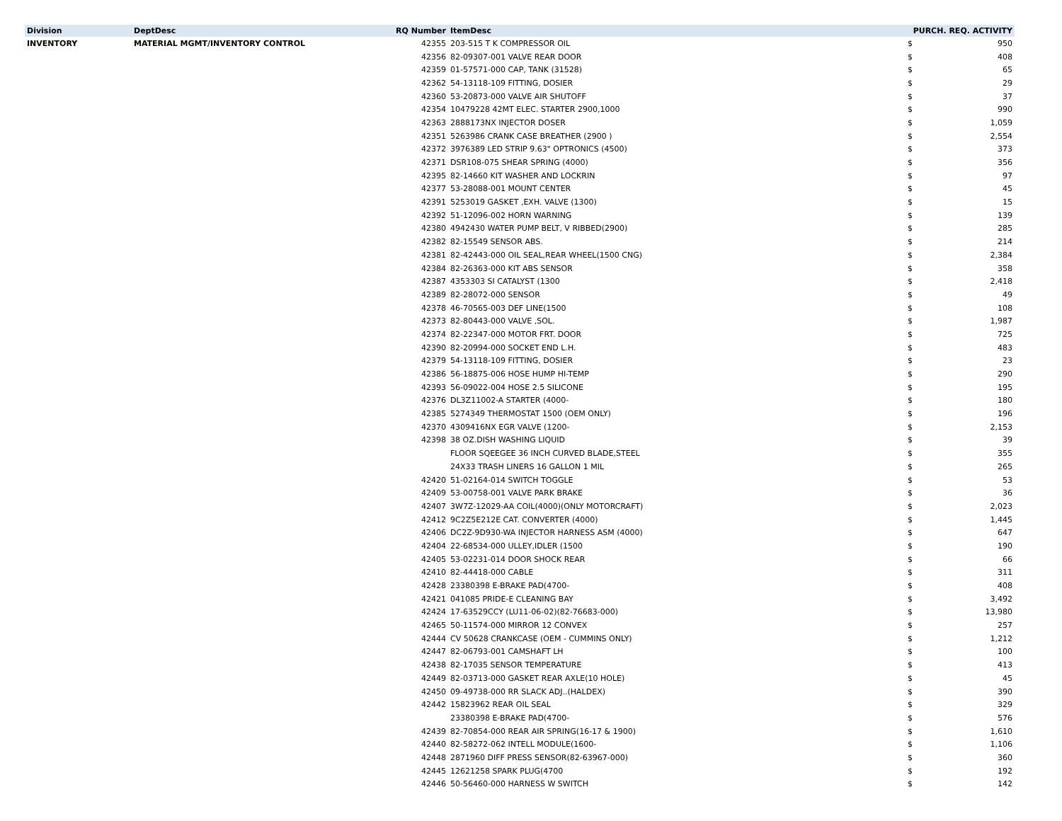| Division | DeptDesc | RQ Number | ItemDesc | PURCH. REQ. ACTIVITY | |
| --- | --- | --- | --- | --- | --- |
| INVENTORY | MATERIAL MGMT/INVENTORY CONTROL | 42355 | 203-515 T K COMPRESSOR OIL | $ | 950 |
| | | 42356 | 82-09307-001 VALVE REAR DOOR | $ | 408 |
| | | 42359 | 01-57571-000 CAP, TANK (31528) | $ | 65 |
| | | 42362 | 54-13118-109 FITTING, DOSIER | $ | 29 |
| | | 42360 | 53-20873-000 VALVE AIR SHUTOFF | $ | 37 |
| | | 42354 | 10479228 42MT ELEC. STARTER 2900,1000 | $ | 990 |
| | | 42363 | 2888173NX INJECTOR DOSER | $ | 1,059 |
| | | 42351 | 5263986 CRANK CASE BREATHER (2900 ) | $ | 2,554 |
| | | 42372 | 3976389 LED STRIP 9.63" OPTRONICS (4500) | $ | 373 |
| | | 42371 | DSR108-075 SHEAR SPRING (4000) | $ | 356 |
| | | 42395 | 82-14660 KIT WASHER AND LOCKRIN | $ | 97 |
| | | 42377 | 53-28088-001 MOUNT CENTER | $ | 45 |
| | | 42391 | 5253019 GASKET ,EXH. VALVE (1300) | $ | 15 |
| | | 42392 | 51-12096-002 HORN WARNING | $ | 139 |
| | | 42380 | 4942430 WATER PUMP BELT, V RIBBED(2900) | $ | 285 |
| | | 42382 | 82-15549 SENSOR ABS. | $ | 214 |
| | | 42381 | 82-42443-000 OIL SEAL,REAR WHEEL(1500 CNG) | $ | 2,384 |
| | | 42384 | 82-26363-000 KIT ABS SENSOR | $ | 358 |
| | | 42387 | 4353303 SI CATALYST (1300 | $ | 2,418 |
| | | 42389 | 82-28072-000 SENSOR | $ | 49 |
| | | 42378 | 46-70565-003 DEF LINE(1500 | $ | 108 |
| | | 42373 | 82-80443-000 VALVE ,SOL. | $ | 1,987 |
| | | 42374 | 82-22347-000 MOTOR FRT. DOOR | $ | 725 |
| | | 42390 | 82-20994-000 SOCKET END L.H. | $ | 483 |
| | | 42379 | 54-13118-109 FITTING, DOSIER | $ | 23 |
| | | 42386 | 56-18875-006 HOSE HUMP HI-TEMP | $ | 290 |
| | | 42393 | 56-09022-004 HOSE 2.5 SILICONE | $ | 195 |
| | | 42376 | DL3Z11002-A STARTER (4000- | $ | 180 |
| | | 42385 | 5274349 THERMOSTAT 1500 (OEM ONLY) | $ | 196 |
| | | 42370 | 4309416NX EGR VALVE (1200- | $ | 2,153 |
| | | 42398 | 38 OZ.DISH WASHING LIQUID | $ | 39 |
| | | | FLOOR SQEEGEE 36 INCH CURVED BLADE,STEEL | $ | 355 |
| | | | 24X33 TRASH LINERS 16 GALLON 1 MIL | $ | 265 |
| | | 42420 | 51-02164-014 SWITCH TOGGLE | $ | 53 |
| | | 42409 | 53-00758-001 VALVE PARK BRAKE | $ | 36 |
| | | 42407 | 3W7Z-12029-AA COIL(4000)(ONLY MOTORCRAFT) | $ | 2,023 |
| | | 42412 | 9C2Z5E212E CAT. CONVERTER (4000) | $ | 1,445 |
| | | 42406 | DC2Z-9D930-WA INJECTOR HARNESS ASM (4000) | $ | 647 |
| | | 42404 | 22-68534-000 ULLEY,IDLER (1500 | $ | 190 |
| | | 42405 | 53-02231-014 DOOR SHOCK REAR | $ | 66 |
| | | 42410 | 82-44418-000 CABLE | $ | 311 |
| | | 42428 | 23380398 E-BRAKE PAD(4700- | $ | 408 |
| | | 42421 | 041085 PRIDE-E CLEANING BAY | $ | 3,492 |
| | | 42424 | 17-63529CCY (LU11-06-02)(82-76683-000) | $ | 13,980 |
| | | 42465 | 50-11574-000 MIRROR 12 CONVEX | $ | 257 |
| | | 42444 | CV 50628 CRANKCASE (OEM - CUMMINS ONLY) | $ | 1,212 |
| | | 42447 | 82-06793-001 CAMSHAFT LH | $ | 100 |
| | | 42438 | 82-17035 SENSOR TEMPERATURE | $ | 413 |
| | | 42449 | 82-03713-000 GASKET REAR AXLE(10 HOLE) | $ | 45 |
| | | 42450 | 09-49738-000 RR SLACK ADJ..(HALDEX) | $ | 390 |
| | | 42442 | 15823962 REAR OIL SEAL | $ | 329 |
| | | | 23380398 E-BRAKE PAD(4700- | $ | 576 |
| | | 42439 | 82-70854-000 REAR AIR SPRING(16-17 & 1900) | $ | 1,610 |
| | | 42440 | 82-58272-062 INTELL MODULE(1600- | $ | 1,106 |
| | | 42448 | 2871960 DIFF PRESS SENSOR(82-63967-000) | $ | 360 |
| | | 42445 | 12621258 SPARK PLUG(4700 | $ | 192 |
| | | 42446 | 50-56460-000 HARNESS W SWITCH | $ | 142 |